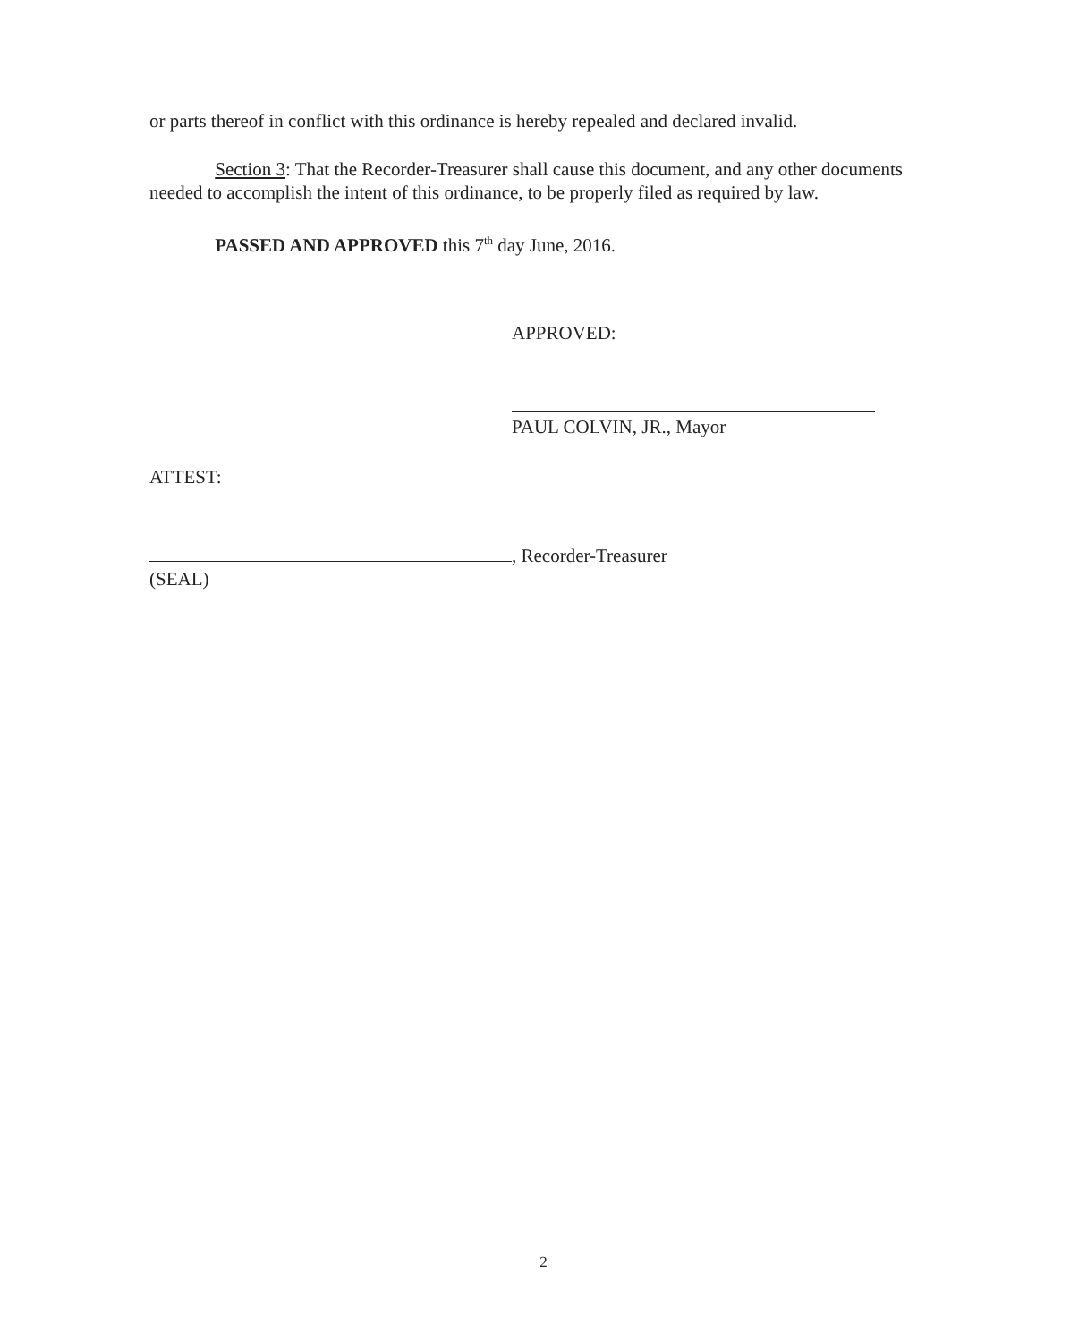or parts thereof in conflict with this ordinance is hereby repealed and declared invalid.
Section 3: That the Recorder-Treasurer shall cause this document, and any other documents needed to accomplish the intent of this ordinance, to be properly filed as required by law.
PASSED AND APPROVED this 7<sup>th</sup> day June, 2016.
APPROVED:
PAUL COLVIN, JR., Mayor
ATTEST:
, Recorder-Treasurer
(SEAL)
2